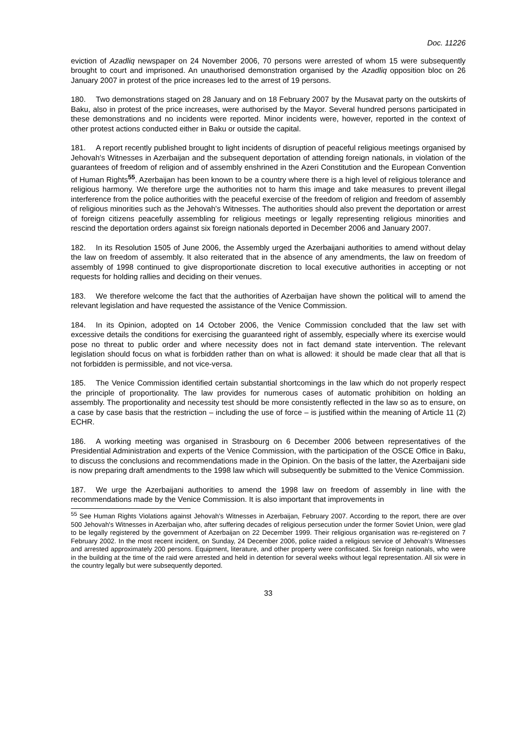Doc. 11226
eviction of Azadliq newspaper on 24 November 2006, 70 persons were arrested of whom 15 were subsequently brought to court and imprisoned. An unauthorised demonstration organised by the Azadliq opposition bloc on 26 January 2007 in protest of the price increases led to the arrest of 19 persons.
180. Two demonstrations staged on 28 January and on 18 February 2007 by the Musavat party on the outskirts of Baku, also in protest of the price increases, were authorised by the Mayor. Several hundred persons participated in these demonstrations and no incidents were reported. Minor incidents were, however, reported in the context of other protest actions conducted either in Baku or outside the capital.
181. A report recently published brought to light incidents of disruption of peaceful religious meetings organised by Jehovah's Witnesses in Azerbaijan and the subsequent deportation of attending foreign nationals, in violation of the guarantees of freedom of religion and of assembly enshrined in the Azeri Constitution and the European Convention of Human Rights<sup>55</sup>. Azerbaijan has been known to be a country where there is a high level of religious tolerance and religious harmony. We therefore urge the authorities not to harm this image and take measures to prevent illegal interference from the police authorities with the peaceful exercise of the freedom of religion and freedom of assembly of religious minorities such as the Jehovah's Witnesses. The authorities should also prevent the deportation or arrest of foreign citizens peacefully assembling for religious meetings or legally representing religious minorities and rescind the deportation orders against six foreign nationals deported in December 2006 and January 2007.
182. In its Resolution 1505 of June 2006, the Assembly urged the Azerbaijani authorities to amend without delay the law on freedom of assembly. It also reiterated that in the absence of any amendments, the law on freedom of assembly of 1998 continued to give disproportionate discretion to local executive authorities in accepting or not requests for holding rallies and deciding on their venues.
183. We therefore welcome the fact that the authorities of Azerbaijan have shown the political will to amend the relevant legislation and have requested the assistance of the Venice Commission.
184. In its Opinion, adopted on 14 October 2006, the Venice Commission concluded that the law set with excessive details the conditions for exercising the guaranteed right of assembly, especially where its exercise would pose no threat to public order and where necessity does not in fact demand state intervention. The relevant legislation should focus on what is forbidden rather than on what is allowed: it should be made clear that all that is not forbidden is permissible, and not vice-versa.
185. The Venice Commission identified certain substantial shortcomings in the law which do not properly respect the principle of proportionality. The law provides for numerous cases of automatic prohibition on holding an assembly. The proportionality and necessity test should be more consistently reflected in the law so as to ensure, on a case by case basis that the restriction – including the use of force – is justified within the meaning of Article 11 (2) ECHR.
186. A working meeting was organised in Strasbourg on 6 December 2006 between representatives of the Presidential Administration and experts of the Venice Commission, with the participation of the OSCE Office in Baku, to discuss the conclusions and recommendations made in the Opinion. On the basis of the latter, the Azerbaijani side is now preparing draft amendments to the 1998 law which will subsequently be submitted to the Venice Commission.
187. We urge the Azerbaijani authorities to amend the 1998 law on freedom of assembly in line with the recommendations made by the Venice Commission. It is also important that improvements in
<sup>55</sup> See Human Rights Violations against Jehovah's Witnesses in Azerbaijan, February 2007. According to the report, there are over 500 Jehovah's Witnesses in Azerbaijan who, after suffering decades of religious persecution under the former Soviet Union, were glad to be legally registered by the government of Azerbaijan on 22 December 1999. Their religious organisation was re-registered on 7 February 2002. In the most recent incident, on Sunday, 24 December 2006, police raided a religious service of Jehovah's Witnesses and arrested approximately 200 persons. Equipment, literature, and other property were confiscated. Six foreign nationals, who were in the building at the time of the raid were arrested and held in detention for several weeks without legal representation. All six were in the country legally but were subsequently deported.
33